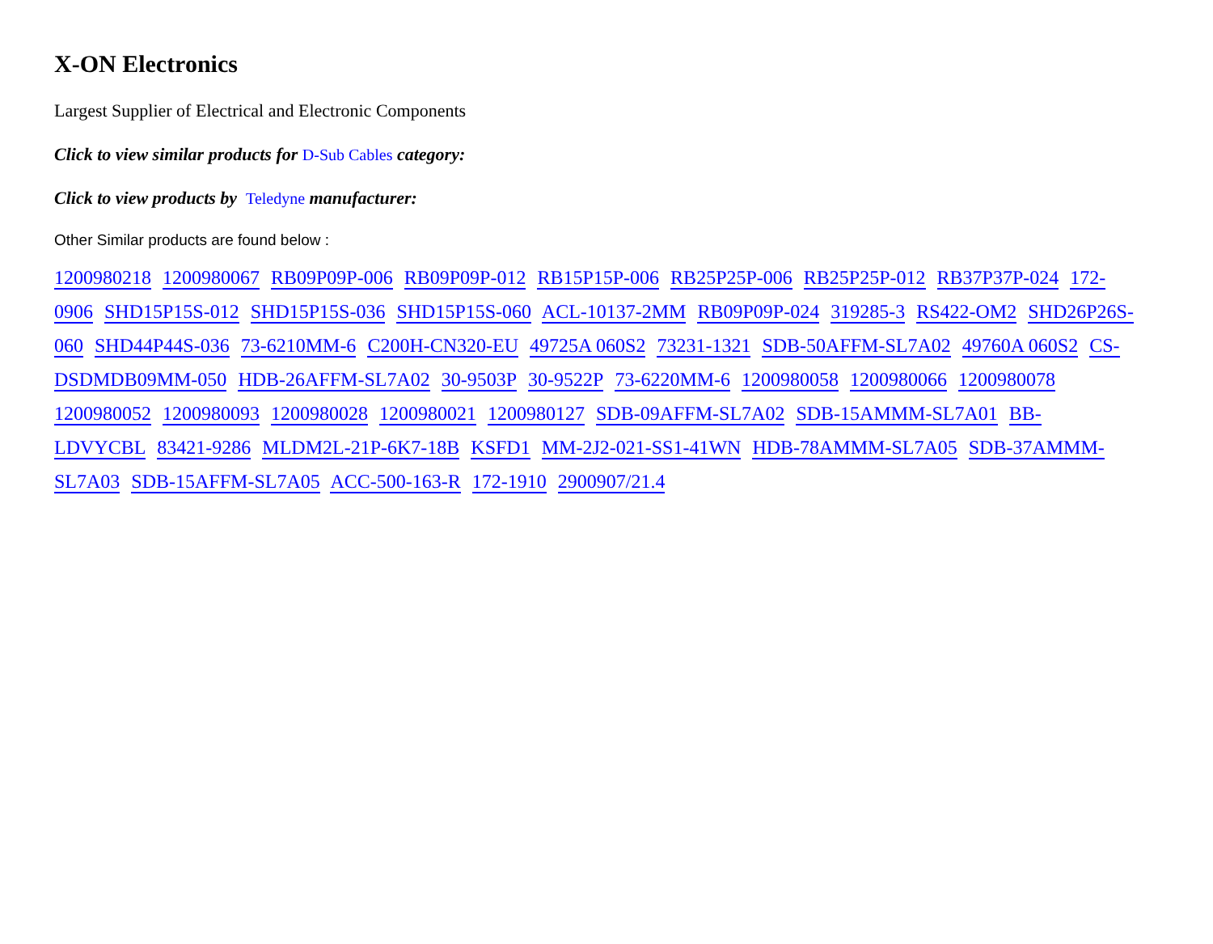X-ON Electronics
Largest Supplier of Electrical and Electronic Components
Click to view similar products for D-Sub Cables category:
Click to view products by Teledyne manufacturer:
Other Similar products are found below :
1200980218 1200980067 RB09P09P-006 RB09P09P-012 RB15P15P-006 RB25P25P-006 RB25P25P-012 RB37P37P-024 172-0906 SHD15P15S-012 SHD15P15S-036 SHD15P15S-060 ACL-10137-2MM RB09P09P-024 319285-3 RS422-OM2 SHD26P26S-060 SHD44P44S-036 73-6210MM-6 C200H-CN320-EU 49725A 060S2 73231-1321 SDB-50AFFM-SL7A02 49760A 060S2 CS-DSDMDB09MM-050 HDB-26AFFM-SL7A02 30-9503P 30-9522P 73-6220MM-6 1200980058 1200980066 1200980078 1200980052 1200980093 1200980028 1200980021 1200980127 SDB-09AFFM-SL7A02 SDB-15AMMM-SL7A01 BB-LDVYCBL 83421-9286 MLDM2L-21P-6K7-18B KSFD1 MM-2J2-021-SS1-41WN HDB-78AMMM-SL7A05 SDB-37AMMM-SL7A03 SDB-15AFFM-SL7A05 ACC-500-163-R 172-1910 2900907/21.4